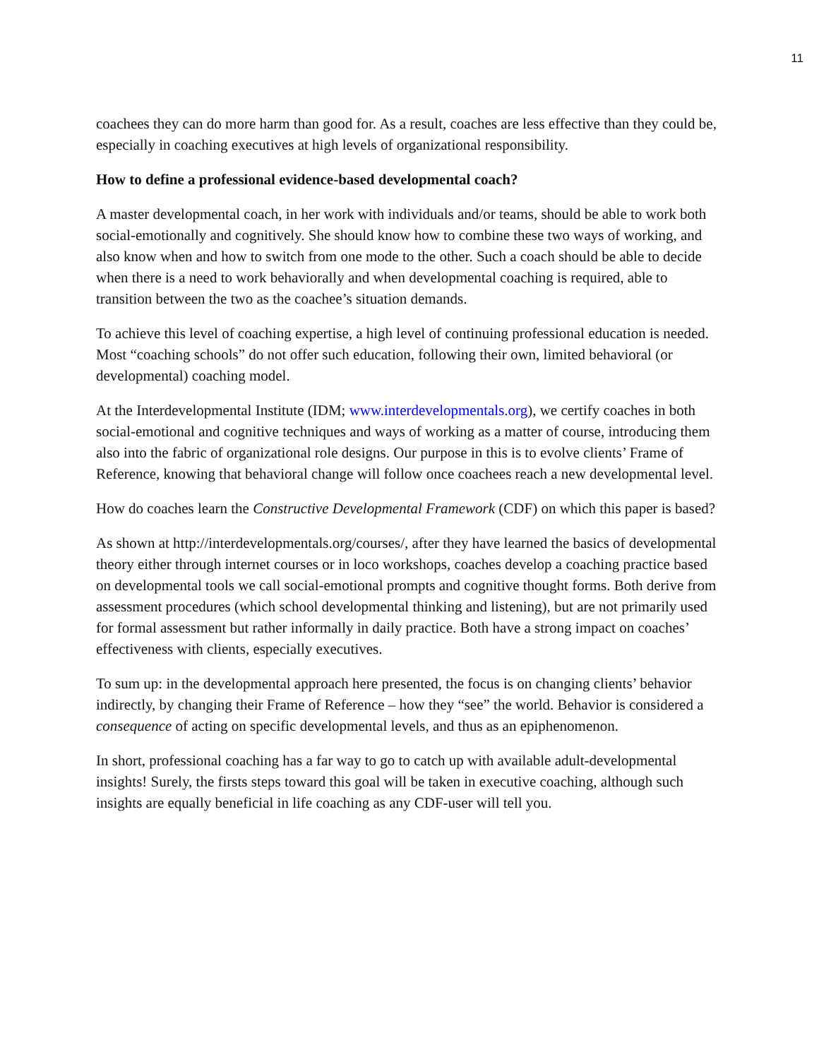11
coachees they can do more harm than good for. As a result, coaches are less effective than they could be, especially in coaching executives at high levels of organizational responsibility.
How to define a professional evidence-based developmental coach?
A master developmental coach, in her work with individuals and/or teams, should be able to work both social-emotionally and cognitively. She should know how to combine these two ways of working, and also know when and how to switch from one mode to the other. Such a coach should be able to decide when there is a need to work behaviorally and when developmental coaching is required, able to transition between the two as the coachee’s situation demands.
To achieve this level of coaching expertise, a high level of continuing professional education is needed. Most “coaching schools” do not offer such education, following their own, limited behavioral (or developmental) coaching model.
At the Interdevelopmental Institute (IDM; www.interdevelopmentals.org), we certify coaches in both social-emotional and cognitive techniques and ways of working as a matter of course, introducing them also into the fabric of organizational role designs. Our purpose in this is to evolve clients’ Frame of Reference, knowing that behavioral change will follow once coachees reach a new developmental level.
How do coaches learn the Constructive Developmental Framework (CDF) on which this paper is based?
As shown at http://interdevelopmentals.org/courses/, after they have learned the basics of developmental theory either through internet courses or in loco workshops, coaches develop a coaching practice based on developmental tools we call social-emotional prompts and cognitive thought forms. Both derive from assessment procedures (which school developmental thinking and listening), but are not primarily used for formal assessment but rather informally in daily practice. Both have a strong impact on coaches’ effectiveness with clients, especially executives.
To sum up: in the developmental approach here presented, the focus is on changing clients’ behavior indirectly, by changing their Frame of Reference – how they “see” the world. Behavior is considered a consequence of acting on specific developmental levels, and thus as an epiphenomenon.
In short, professional coaching has a far way to go to catch up with available adult-developmental insights! Surely, the firsts steps toward this goal will be taken in executive coaching, although such insights are equally beneficial in life coaching as any CDF-user will tell you.